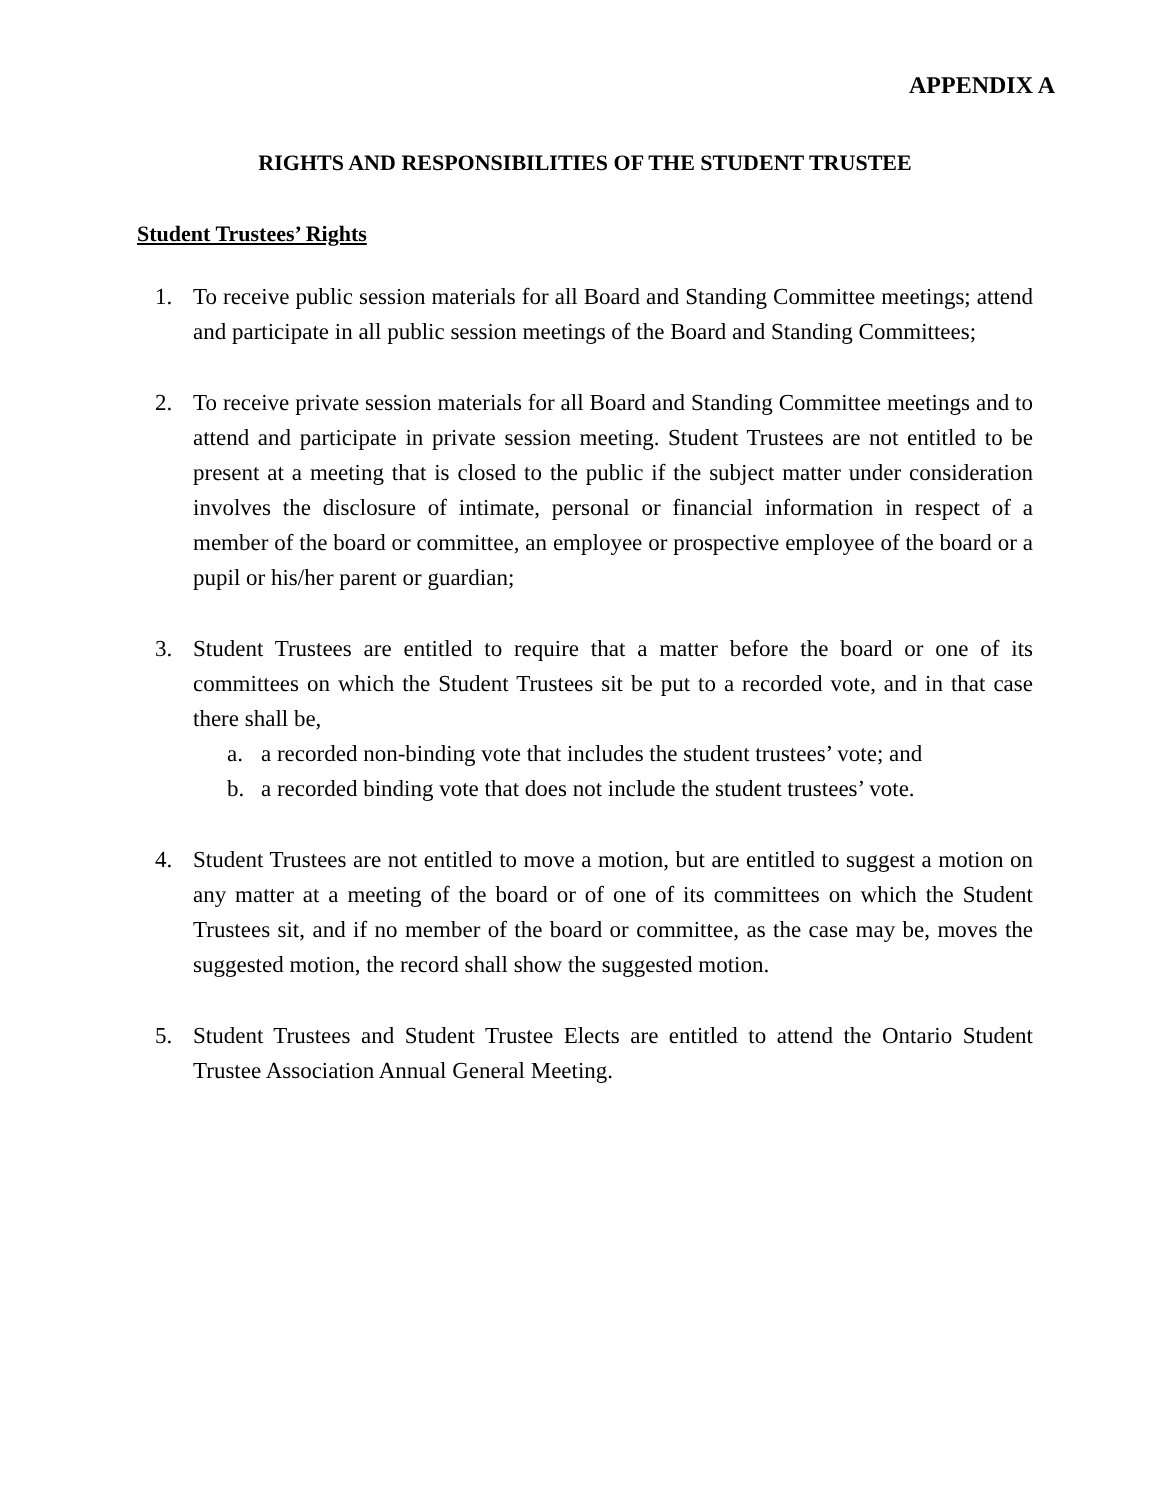APPENDIX A
RIGHTS AND RESPONSIBILITIES OF THE STUDENT TRUSTEE
Student Trustees’ Rights
1. To receive public session materials for all Board and Standing Committee meetings; attend and participate in all public session meetings of the Board and Standing Committees;
2. To receive private session materials for all Board and Standing Committee meetings and to attend and participate in private session meeting. Student Trustees are not entitled to be present at a meeting that is closed to the public if the subject matter under consideration involves the disclosure of intimate, personal or financial information in respect of a member of the board or committee, an employee or prospective employee of the board or a pupil or his/her parent or guardian;
3. Student Trustees are entitled to require that a matter before the board or one of its committees on which the Student Trustees sit be put to a recorded vote, and in that case there shall be,
a. a recorded non-binding vote that includes the student trustees’ vote; and
b. a recorded binding vote that does not include the student trustees’ vote.
4. Student Trustees are not entitled to move a motion, but are entitled to suggest a motion on any matter at a meeting of the board or of one of its committees on which the Student Trustees sit, and if no member of the board or committee, as the case may be, moves the suggested motion, the record shall show the suggested motion.
5. Student Trustees and Student Trustee Elects are entitled to attend the Ontario Student Trustee Association Annual General Meeting.